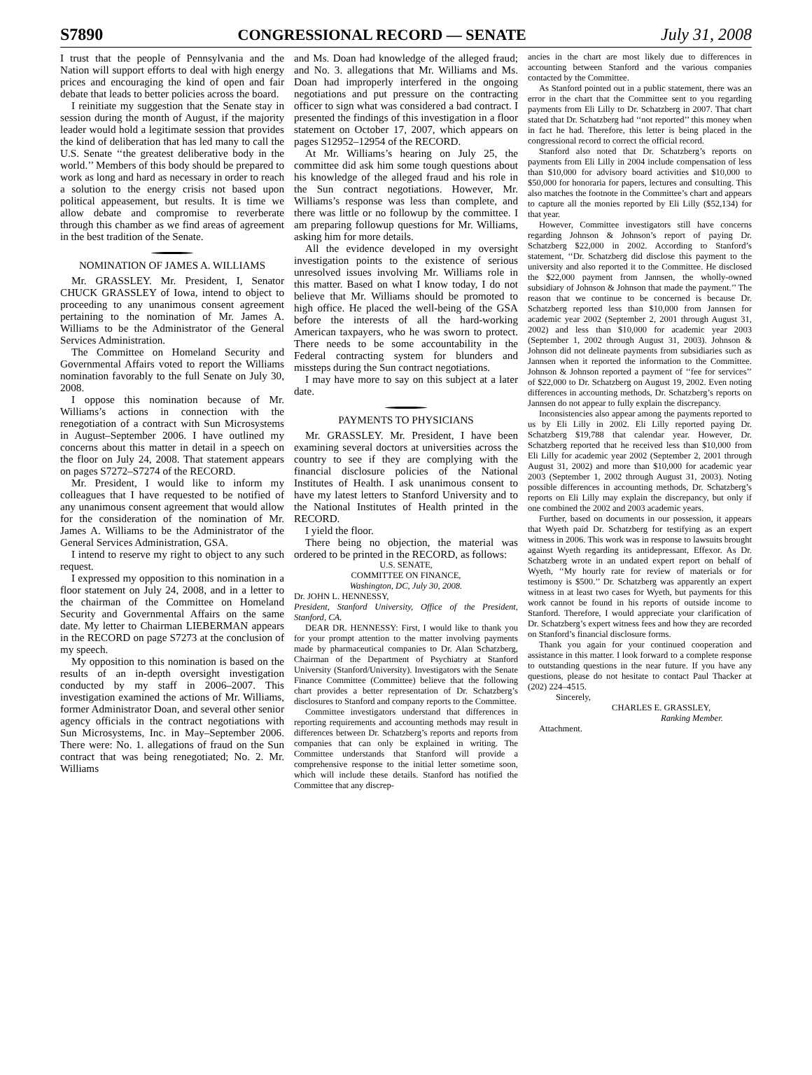S7890 CONGRESSIONAL RECORD — SENATE July 31, 2008
I trust that the people of Pennsylvania and the Nation will support efforts to deal with high energy prices and encouraging the kind of open and fair debate that leads to better policies across the board.
I reinitiate my suggestion that the Senate stay in session during the month of August, if the majority leader would hold a legitimate session that provides the kind of deliberation that has led many to call the U.S. Senate ‘‘the greatest deliberative body in the world.’’ Members of this body should be prepared to work as long and hard as necessary in order to reach a solution to the energy crisis not based upon political appeasement, but results. It is time we allow debate and compromise to reverberate through this chamber as we find areas of agreement in the best tradition of the Senate.
NOMINATION OF JAMES A. WILLIAMS
Mr. GRASSLEY. Mr. President, I, Senator CHUCK GRASSLEY of Iowa, intend to object to proceeding to any unanimous consent agreement pertaining to the nomination of Mr. James A. Williams to be the Administrator of the General Services Administration.
The Committee on Homeland Security and Governmental Affairs voted to report the Williams nomination favorably to the full Senate on July 30, 2008.
I oppose this nomination because of Mr. Williams’s actions in connection with the renegotiation of a contract with Sun Microsystems in August–September 2006. I have outlined my concerns about this matter in detail in a speech on the floor on July 24, 2008. That statement appears on pages S7272–S7274 of the RECORD.
Mr. President, I would like to inform my colleagues that I have requested to be notified of any unanimous consent agreement that would allow for the consideration of the nomination of Mr. James A. Williams to be the Administrator of the General Services Administration, GSA.
I intend to reserve my right to object to any such request.
I expressed my opposition to this nomination in a floor statement on July 24, 2008, and in a letter to the chairman of the Committee on Homeland Security and Governmental Affairs on the same date. My letter to Chairman LIEBERMAN appears in the RECORD on page S7273 at the conclusion of my speech.
My opposition to this nomination is based on the results of an in-depth oversight investigation conducted by my staff in 2006–2007. This investigation examined the actions of Mr. Williams, former Administrator Doan, and several other senior agency officials in the contract negotiations with Sun Microsystems, Inc. in May–September 2006. There were: No. 1. allegations of fraud on the Sun contract that was being renegotiated; No. 2. Mr. Williams
and Ms. Doan had knowledge of the alleged fraud; and No. 3. allegations that Mr. Williams and Ms. Doan had improperly interfered in the ongoing negotiations and put pressure on the contracting officer to sign what was considered a bad contract. I presented the findings of this investigation in a floor statement on October 17, 2007, which appears on pages S12952–12954 of the RECORD.
At Mr. Williams’s hearing on July 25, the committee did ask him some tough questions about his knowledge of the alleged fraud and his role in the Sun contract negotiations. However, Mr. Williams’s response was less than complete, and there was little or no followup by the committee. I am preparing followup questions for Mr. Williams, asking him for more details.
All the evidence developed in my oversight investigation points to the existence of serious unresolved issues involving Mr. Williams role in this matter. Based on what I know today, I do not believe that Mr. Williams should be promoted to high office. He placed the well-being of the GSA before the interests of all the hard-working American taxpayers, who he was sworn to protect. There needs to be some accountability in the Federal contracting system for blunders and missteps during the Sun contract negotiations.
I may have more to say on this subject at a later date.
PAYMENTS TO PHYSICIANS
Mr. GRASSLEY. Mr. President, I have been examining several doctors at universities across the country to see if they are complying with the financial disclosure policies of the National Institutes of Health. I ask unanimous consent to have my latest letters to Stanford University and to the National Institutes of Health printed in the RECORD.
I yield the floor.
There being no objection, the material was ordered to be printed in the RECORD, as follows:
U.S. SENATE,
COMMITTEE ON FINANCE,
Washington, DC, July 30, 2008.
Dr. JOHN L. HENNESSY,
President, Stanford University, Office of the President, Stanford, CA.
DEAR DR. HENNESSY: First, I would like to thank you for your prompt attention to the matter involving payments made by pharmaceutical companies to Dr. Alan Schatzberg, Chairman of the Department of Psychiatry at Stanford University (Stanford/University). Investigators with the Senate Finance Committee (Committee) believe that the following chart provides a better representation of Dr. Schatzberg’s disclosures to Stanford and company reports to the Committee.
Committee investigators understand that differences in reporting requirements and accounting methods may result in differences between Dr. Schatzberg’s reports and reports from companies that can only be explained in writing. The Committee understands that Stanford will provide a comprehensive response to the initial letter sometime soon, which will include these details. Stanford has notified the Committee that any discrep-
ancies in the chart are most likely due to differences in accounting between Stanford and the various companies contacted by the Committee.
As Stanford pointed out in a public statement, there was an error in the chart that the Committee sent to you regarding payments from Eli Lilly to Dr. Schatzberg in 2007. That chart stated that Dr. Schatzberg had ‘‘not reported’’ this money when in fact he had. Therefore, this letter is being placed in the congressional record to correct the official record.
Stanford also noted that Dr. Schatzberg’s reports on payments from Eli Lilly in 2004 include compensation of less than $10,000 for advisory board activities and $10,000 to $50,000 for honoraria for papers, lectures and consulting. This also matches the footnote in the Committee’s chart and appears to capture all the monies reported by Eli Lilly ($52,134) for that year.
However, Committee investigators still have concerns regarding Johnson & Johnson’s report of paying Dr. Schatzberg $22,000 in 2002. According to Stanford’s statement, ‘‘Dr. Schatzberg did disclose this payment to the university and also reported it to the Committee. He disclosed the $22,000 payment from Jannsen, the wholly-owned subsidiary of Johnson & Johnson that made the payment.’’ The reason that we continue to be concerned is because Dr. Schatzberg reported less than $10,000 from Jannsen for academic year 2002 (September 2, 2001 through August 31, 2002) and less than $10,000 for academic year 2003 (September 1, 2002 through August 31, 2003). Johnson & Johnson did not delineate payments from subsidiaries such as Jannsen when it reported the information to the Committee. Johnson & Johnson reported a payment of ‘‘fee for services’’ of $22,000 to Dr. Schatzberg on August 19, 2002. Even noting differences in accounting methods, Dr. Schatzberg’s reports on Jannsen do not appear to fully explain the discrepancy.
Inconsistencies also appear among the payments reported to us by Eli Lilly in 2002. Eli Lilly reported paying Dr. Schatzberg $19,788 that calendar year. However, Dr. Schatzberg reported that he received less than $10,000 from Eli Lilly for academic year 2002 (September 2, 2001 through August 31, 2002) and more than $10,000 for academic year 2003 (September 1, 2002 through August 31, 2003). Noting possible differences in accounting methods, Dr. Schatzberg’s reports on Eli Lilly may explain the discrepancy, but only if one combined the 2002 and 2003 academic years.
Further, based on documents in our possession, it appears that Wyeth paid Dr. Schatzberg for testifying as an expert witness in 2006. This work was in response to lawsuits brought against Wyeth regarding its antidepressant, Effexor. As Dr. Schatzberg wrote in an undated expert report on behalf of Wyeth, ‘‘My hourly rate for review of materials or for testimony is $500.’’ Dr. Schatzberg was apparently an expert witness in at least two cases for Wyeth, but payments for this work cannot be found in his reports of outside income to Stanford. Therefore, I would appreciate your clarification of Dr. Schatzberg’s expert witness fees and how they are recorded on Stanford’s financial disclosure forms.
Thank you again for your continued cooperation and assistance in this matter. I look forward to a complete response to outstanding questions in the near future. If you have any questions, please do not hesitate to contact Paul Thacker at (202) 224–4515.
Sincerely,
CHARLES E. GRASSLEY,
Ranking Member.
Attachment.